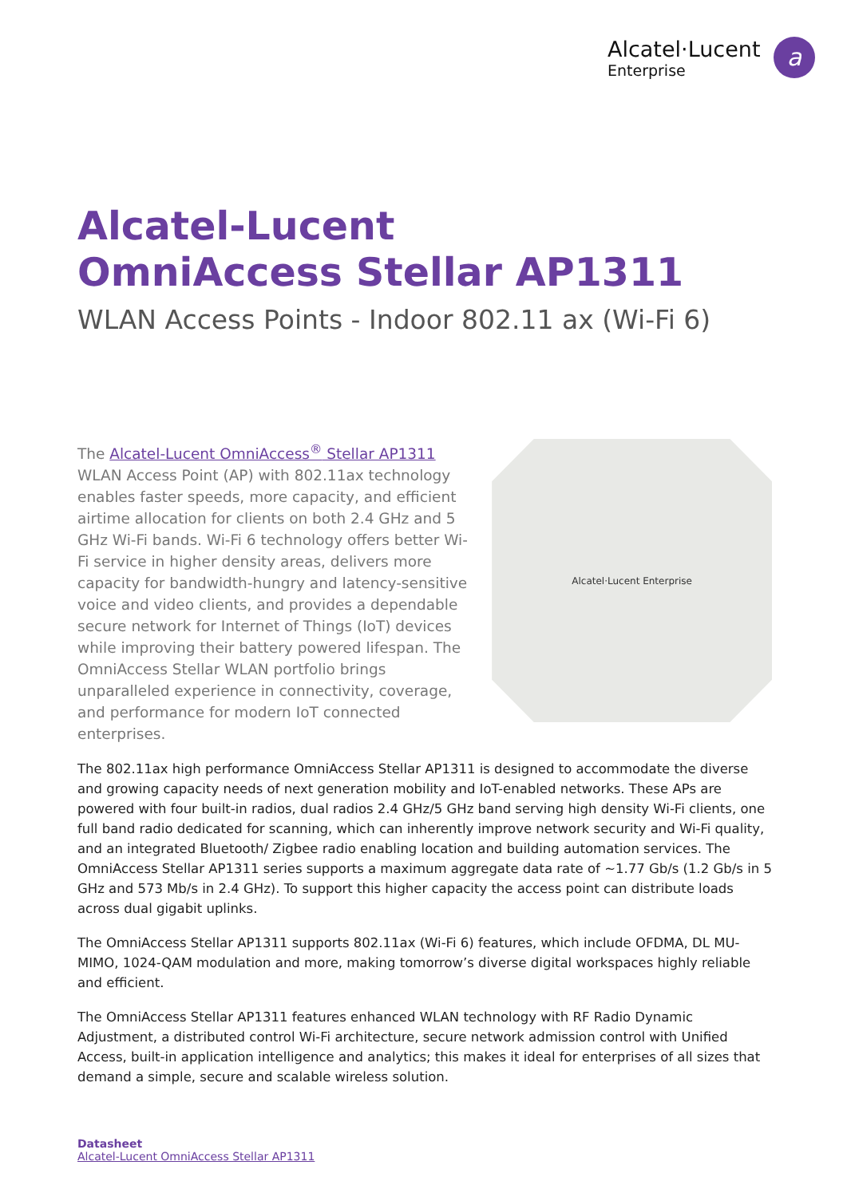Alcatel·Lucent
Enterprise
a
Alcatel-Lucent
OmniAccess Stellar AP1311
WLAN Access Points - Indoor 802.11 ax (Wi-Fi 6)
The Alcatel-Lucent OmniAccess<sup>®</sup> Stellar AP1311 WLAN Access Point (AP) with 802.11ax technology enables faster speeds, more capacity, and efficient airtime allocation for clients on both 2.4 GHz and 5 GHz Wi-Fi bands. Wi-Fi 6 technology offers better Wi-Fi service in higher density areas, delivers more capacity for bandwidth-hungry and latency-sensitive voice and video clients, and provides a dependable secure network for Internet of Things (IoT) devices while improving their battery powered lifespan. The OmniAccess Stellar WLAN portfolio brings unparalleled experience in connectivity, coverage, and performance for modern IoT connected enterprises.
Alcatel·Lucent Enterprise
The 802.11ax high performance OmniAccess Stellar AP1311 is designed to accommodate the diverse and growing capacity needs of next generation mobility and IoT-enabled networks. These APs are powered with four built-in radios, dual radios 2.4 GHz/5 GHz band serving high density Wi-Fi clients, one full band radio dedicated for scanning, which can inherently improve network security and Wi-Fi quality, and an integrated Bluetooth/ Zigbee radio enabling location and building automation services. The OmniAccess Stellar AP1311 series supports a maximum aggregate data rate of ~1.77 Gb/s (1.2 Gb/s in 5 GHz and 573 Mb/s in 2.4 GHz). To support this higher capacity the access point can distribute loads across dual gigabit uplinks.
The OmniAccess Stellar AP1311 supports 802.11ax (Wi-Fi 6) features, which include OFDMA, DL MU-MIMO, 1024-QAM modulation and more, making tomorrow’s diverse digital workspaces highly reliable and efficient.
The OmniAccess Stellar AP1311 features enhanced WLAN technology with RF Radio Dynamic Adjustment, a distributed control Wi-Fi architecture, secure network admission control with Unified Access, built-in application intelligence and analytics; this makes it ideal for enterprises of all sizes that demand a simple, secure and scalable wireless solution.
Datasheet
Alcatel-Lucent OmniAccess Stellar AP1311